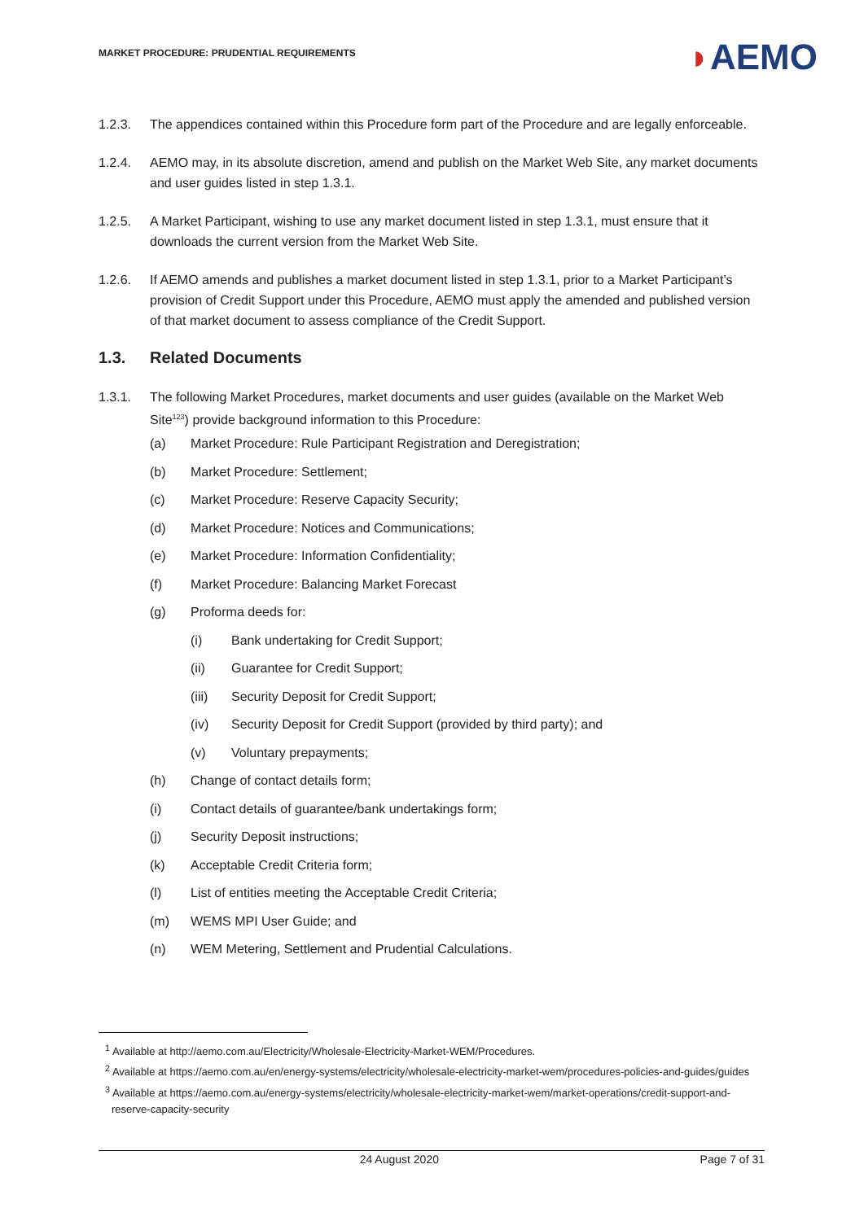MARKET PROCEDURE: PRUDENTIAL REQUIREMENTS
◗AEMO
1.2.3. The appendices contained within this Procedure form part of the Procedure and are legally enforceable.
1.2.4. AEMO may, in its absolute discretion, amend and publish on the Market Web Site, any market documents and user guides listed in step 1.3.1.
1.2.5. A Market Participant, wishing to use any market document listed in step 1.3.1, must ensure that it downloads the current version from the Market Web Site.
1.2.6. If AEMO amends and publishes a market document listed in step 1.3.1, prior to a Market Participant’s provision of Credit Support under this Procedure, AEMO must apply the amended and published version of that market document to assess compliance of the Credit Support.
1.3. Related Documents
1.3.1. The following Market Procedures, market documents and user guides (available on the Market Web Site<sup>123</sup>) provide background information to this Procedure:
(a) Market Procedure: Rule Participant Registration and Deregistration;
(b) Market Procedure: Settlement;
(c) Market Procedure: Reserve Capacity Security;
(d) Market Procedure: Notices and Communications;
(e) Market Procedure: Information Confidentiality;
(f) Market Procedure: Balancing Market Forecast
(g) Proforma deeds for:
(i) Bank undertaking for Credit Support;
(ii) Guarantee for Credit Support;
(iii) Security Deposit for Credit Support;
(iv) Security Deposit for Credit Support (provided by third party); and
(v) Voluntary prepayments;
(h) Change of contact details form;
(i) Contact details of guarantee/bank undertakings form;
(j) Security Deposit instructions;
(k) Acceptable Credit Criteria form;
(l) List of entities meeting the Acceptable Credit Criteria;
(m) WEMS MPI User Guide; and
(n) WEM Metering, Settlement and Prudential Calculations.
<sup>1</sup> Available at http://aemo.com.au/Electricity/Wholesale-Electricity-Market-WEM/Procedures.
<sup>2</sup> Available at https://aemo.com.au/en/energy-systems/electricity/wholesale-electricity-market-wem/procedures-policies-and-guides/guides
<sup>3</sup> Available at https://aemo.com.au/energy-systems/electricity/wholesale-electricity-market-wem/market-operations/credit-support-and-reserve-capacity-security
24 August 2020 Page 7 of 31